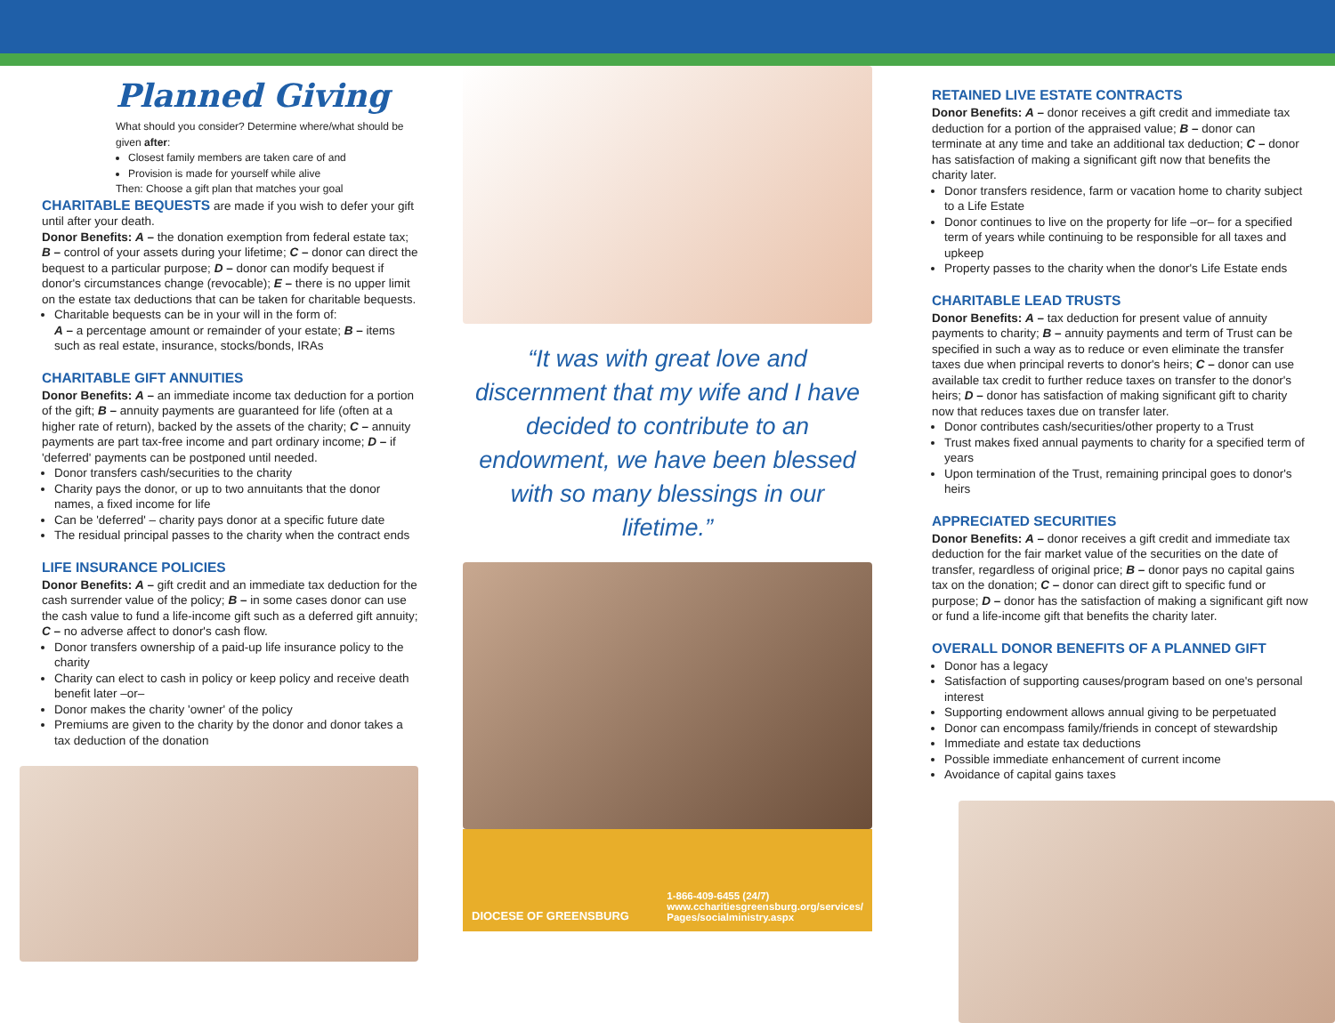Planned Giving
What should you consider? Determine where/what should be given after:
Closest family members are taken care of and
Provision is made for yourself while alive
Then: Choose a gift plan that matches your goal
CHARITABLE BEQUESTS
are made if you wish to defer your gift until after your death.
Donor Benefits: A – the donation exemption from federal estate tax; B – control of your assets during your lifetime; C – donor can direct the bequest to a particular purpose; D – donor can modify bequest if donor's circumstances change (revocable); E – there is no upper limit on the estate tax deductions that can be taken for charitable bequests.
Charitable bequests can be in your will in the form of:
A – a percentage amount or remainder of your estate; B – items such as real estate, insurance, stocks/bonds, IRAs
CHARITABLE GIFT ANNUITIES
Donor Benefits: A – an immediate income tax deduction for a portion of the gift; B – annuity payments are guaranteed for life (often at a higher rate of return), backed by the assets of the charity; C – annuity payments are part tax-free income and part ordinary income; D – if 'deferred' payments can be postponed until needed.
Donor transfers cash/securities to the charity
Charity pays the donor, or up to two annuitants that the donor names, a fixed income for life
Can be 'deferred' – charity pays donor at a specific future date
The residual principal passes to the charity when the contract ends
LIFE INSURANCE POLICIES
Donor Benefits: A – gift credit and an immediate tax deduction for the cash surrender value of the policy; B – in some cases donor can use the cash value to fund a life-income gift such as a deferred gift annuity; C – no adverse affect to donor's cash flow.
Donor transfers ownership of a paid-up life insurance policy to the charity
Charity can elect to cash in policy or keep policy and receive death benefit later –or–
Donor makes the charity 'owner' of the policy
Premiums are given to the charity by the donor and donor takes a tax deduction of the donation
“It was with great love and discernment that my wife and I have decided to contribute to an endowment, we have been blessed with so many blessings in our lifetime.”
DIOCESE OF GREENSBURG 1-866-409-6455 (24/7)
www.ccharitiesgreensburg.org/services/
Pages/socialministry.aspx
RETAINED LIVE ESTATE CONTRACTS
Donor Benefits: A – donor receives a gift credit and immediate tax deduction for a portion of the appraised value; B – donor can terminate at any time and take an additional tax deduction; C – donor has satisfaction of making a significant gift now that benefits the charity later.
Donor transfers residence, farm or vacation home to charity subject to a Life Estate
Donor continues to live on the property for life –or– for a specified term of years while continuing to be responsible for all taxes and upkeep
Property passes to the charity when the donor's Life Estate ends
CHARITABLE LEAD TRUSTS
Donor Benefits: A – tax deduction for present value of annuity payments to charity; B – annuity payments and term of Trust can be specified in such a way as to reduce or even eliminate the transfer taxes due when principal reverts to donor's heirs; C – donor can use available tax credit to further reduce taxes on transfer to the donor's heirs; D – donor has satisfaction of making significant gift to charity now that reduces taxes due on transfer later.
Donor contributes cash/securities/other property to a Trust
Trust makes fixed annual payments to charity for a specified term of years
Upon termination of the Trust, remaining principal goes to donor's heirs
APPRECIATED SECURITIES
Donor Benefits: A – donor receives a gift credit and immediate tax deduction for the fair market value of the securities on the date of transfer, regardless of original price; B – donor pays no capital gains tax on the donation; C – donor can direct gift to specific fund or purpose; D – donor has the satisfaction of making a significant gift now or fund a life-income gift that benefits the charity later.
OVERALL DONOR BENEFITS OF A PLANNED GIFT
Donor has a legacy
Satisfaction of supporting causes/program based on one's personal interest
Supporting endowment allows annual giving to be perpetuated
Donor can encompass family/friends in concept of stewardship
Immediate and estate tax deductions
Possible immediate enhancement of current income
Avoidance of capital gains taxes